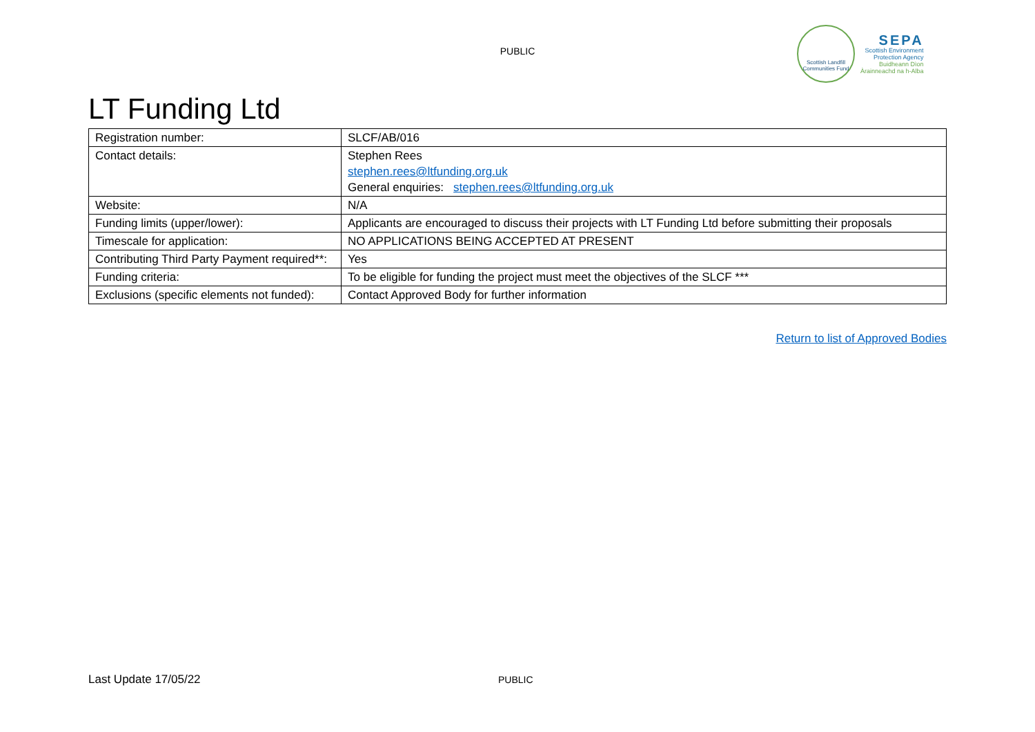PUBLIC
Scottish Landfill
Communities Fund
SEPA
Scottish Environment
Protection Agency
Buidheann Dìon
Àrainneachd na h-Alba
LT Funding Ltd
| Registration number: | SLCF/AB/016 |
| Contact details: | Stephen Rees stephen.rees@ltfunding.org.uk General enquiries: stephen.rees@ltfunding.org.uk |
| Website: | N/A |
| Funding limits (upper/lower): | Applicants are encouraged to discuss their projects with LT Funding Ltd before submitting their proposals |
| Timescale for application: | NO APPLICATIONS BEING ACCEPTED AT PRESENT |
| Contributing Third Party Payment required**: | Yes |
| Funding criteria: | To be eligible for funding the project must meet the objectives of the SLCF *** |
| Exclusions (specific elements not funded): | Contact Approved Body for further information |
Return to list of Approved Bodies
Last Update 17/05/22 PUBLIC